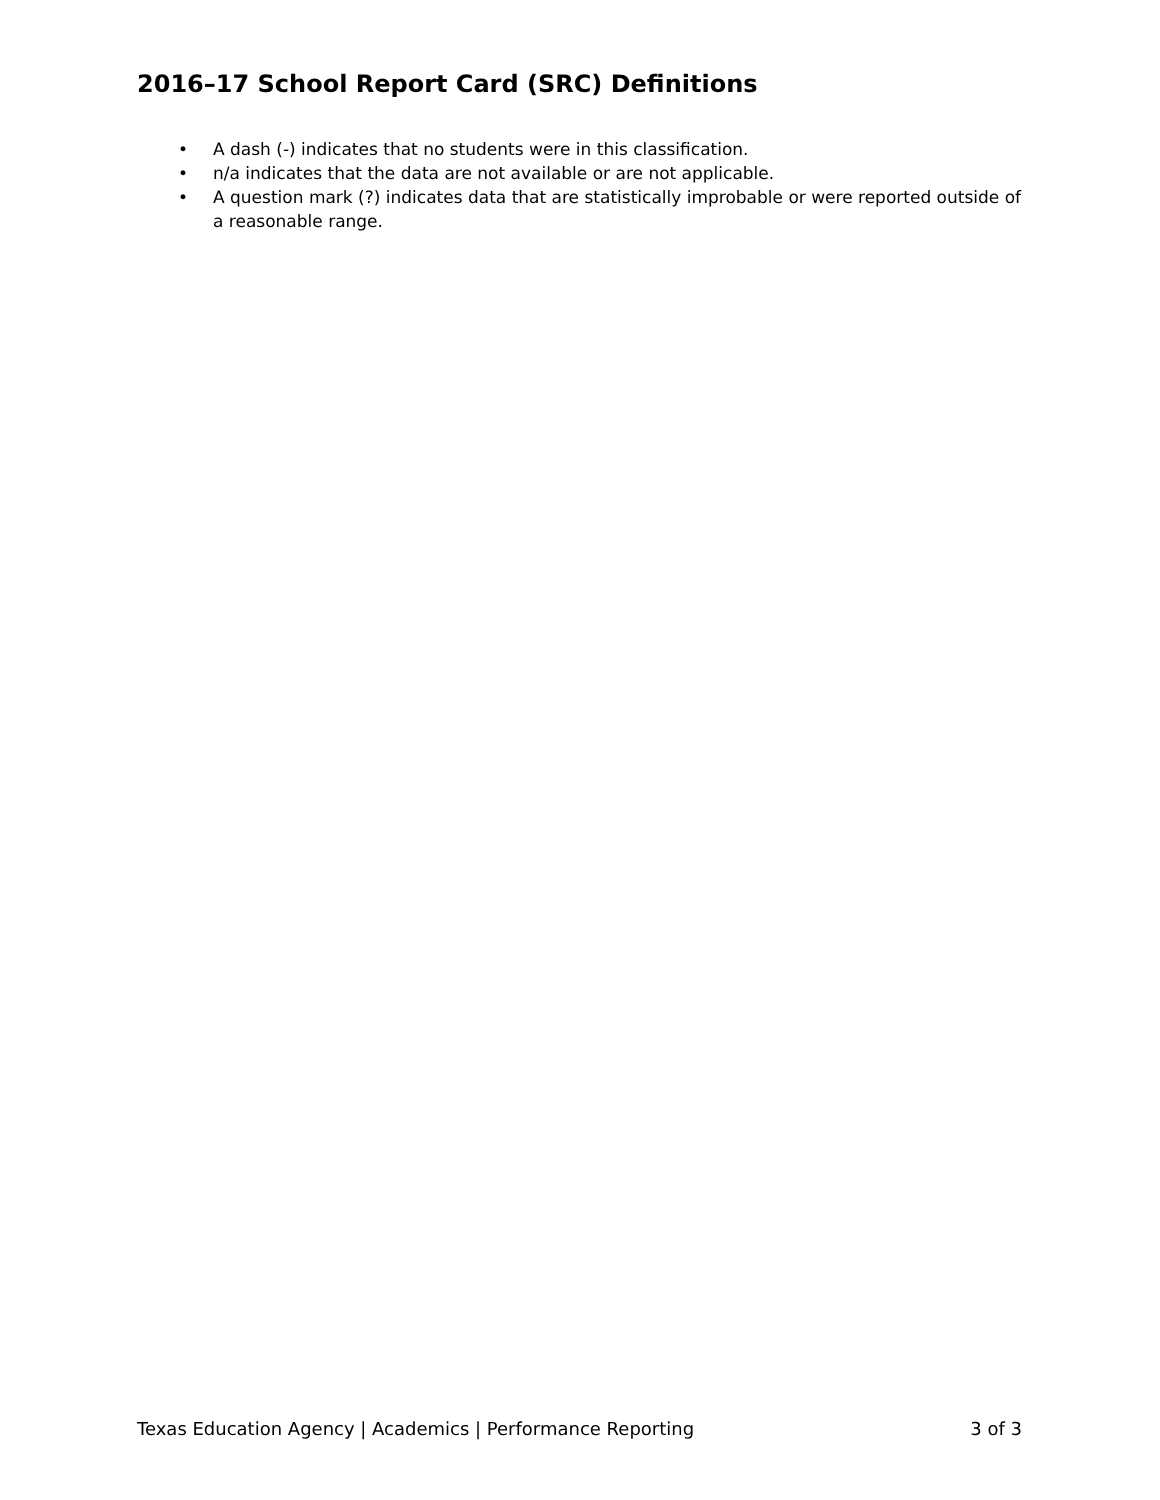2016–17 School Report Card (SRC) Definitions
• A dash (-) indicates that no students were in this classification.
• n/a indicates that the data are not available or are not applicable.
• A question mark (?) indicates data that are statistically improbable or were reported outside of a reasonable range.
Texas Education Agency | Academics | Performance Reporting 3 of 3